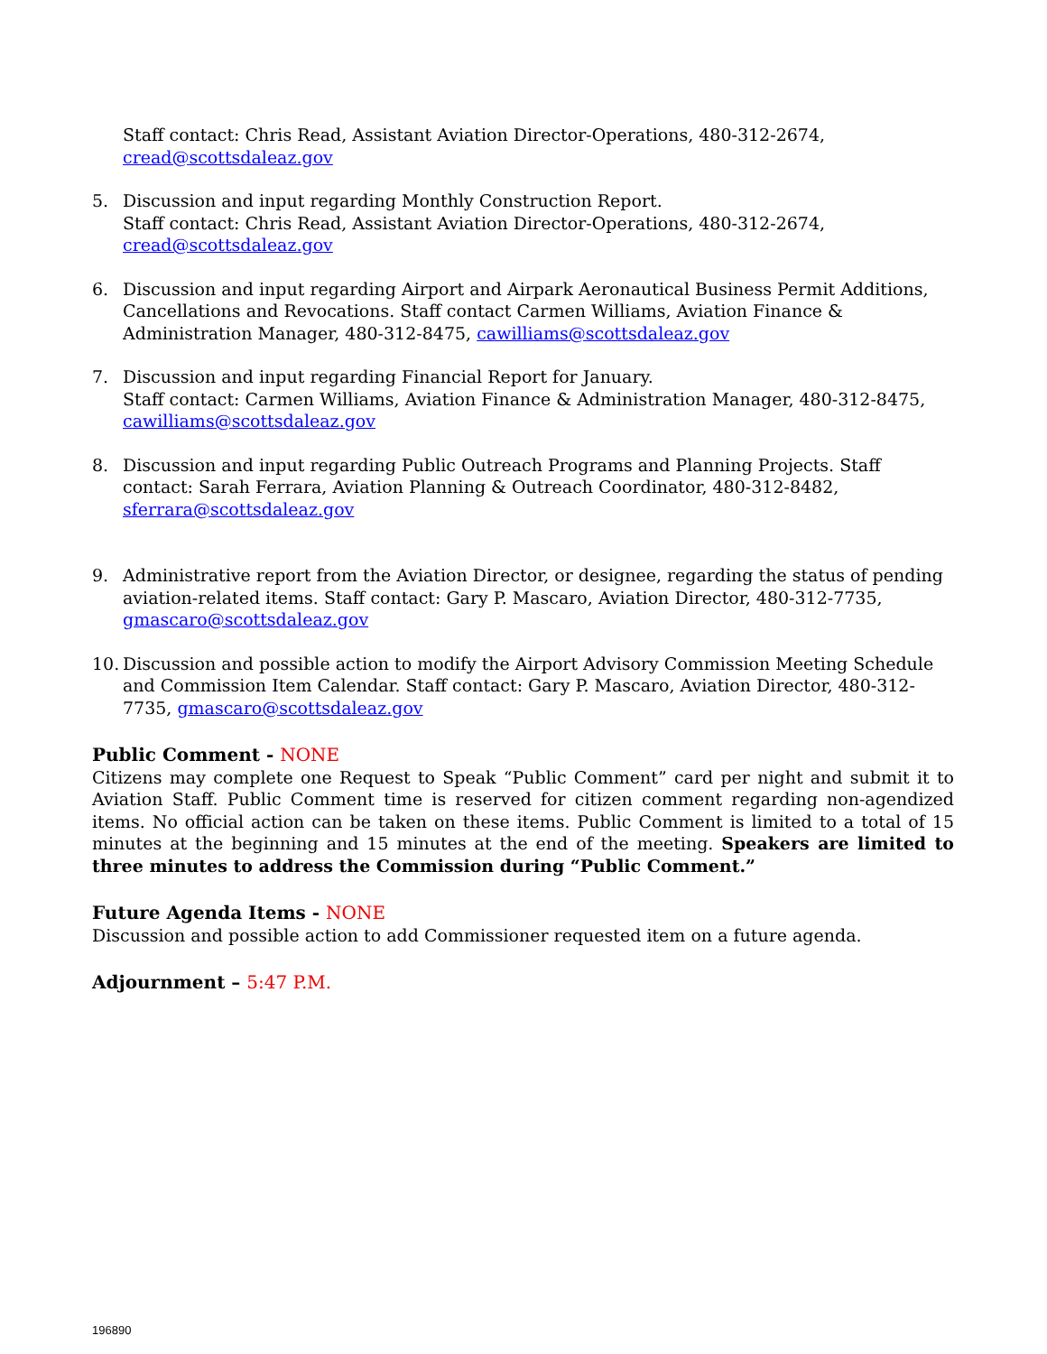Staff contact: Chris Read, Assistant Aviation Director-Operations, 480-312-2674,
cread@scottsdaleaz.gov
5. Discussion and input regarding Monthly Construction Report.
Staff contact: Chris Read, Assistant Aviation Director-Operations, 480-312-2674,
cread@scottsdaleaz.gov
6. Discussion and input regarding Airport and Airpark Aeronautical Business Permit Additions, Cancellations and Revocations. Staff contact Carmen Williams, Aviation Finance & Administration Manager, 480-312-8475, cawilliams@scottsdaleaz.gov
7. Discussion and input regarding Financial Report for January.
Staff contact: Carmen Williams, Aviation Finance & Administration Manager, 480-312-8475,
cawilliams@scottsdaleaz.gov
8. Discussion and input regarding Public Outreach Programs and Planning Projects. Staff contact: Sarah Ferrara, Aviation Planning & Outreach Coordinator, 480-312-8482, sferrara@scottsdaleaz.gov
9. Administrative report from the Aviation Director, or designee, regarding the status of pending aviation-related items. Staff contact: Gary P. Mascaro, Aviation Director, 480-312-7735,
gmascaro@scottsdaleaz.gov
10.
Discussion and possible action to modify the Airport Advisory Commission Meeting Schedule and Commission Item Calendar. Staff contact: Gary P. Mascaro, Aviation Director, 480-312-7735, gmascaro@scottsdaleaz.gov
Public Comment - NONE
Citizens may complete one Request to Speak “Public Comment” card per night and submit it to Aviation Staff. Public Comment time is reserved for citizen comment regarding non-agendized items. No official action can be taken on these items. Public Comment is limited to a total of 15 minutes at the beginning and 15 minutes at the end of the meeting. Speakers are limited to three minutes to address the Commission during “Public Comment.”
Future Agenda Items - NONE
Discussion and possible action to add Commissioner requested item on a future agenda.
Adjournment – 5:47 P.M.
196890